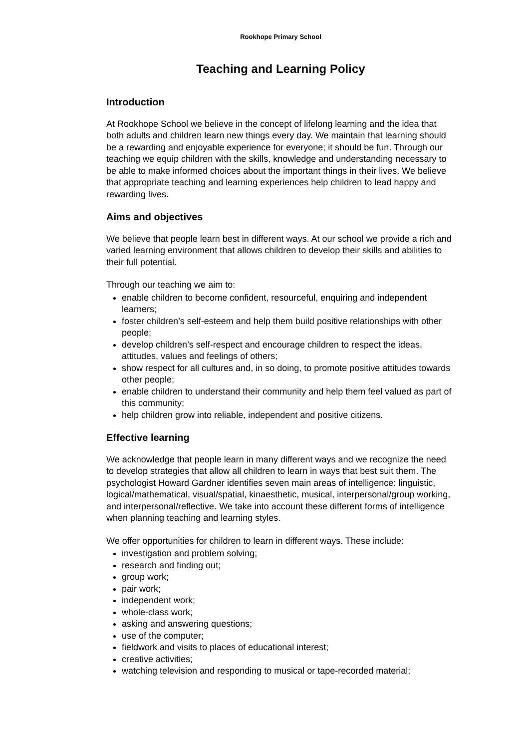Rookhope Primary School
Teaching and Learning Policy
Introduction
At Rookhope School we believe in the concept of lifelong learning and the idea that both adults and children learn new things every day. We maintain that learning should be a rewarding and enjoyable experience for everyone; it should be fun. Through our teaching we equip children with the skills, knowledge and understanding necessary to be able to make informed choices about the important things in their lives. We believe that appropriate teaching and learning experiences help children to lead happy and rewarding lives.
Aims and objectives
We believe that people learn best in different ways. At our school we provide a rich and varied learning environment that allows children to develop their skills and abilities to their full potential.
Through our teaching we aim to:
enable children to become confident, resourceful, enquiring and independent learners;
foster children’s self-esteem and help them build positive relationships with other people;
develop children’s self-respect and encourage children to respect the ideas, attitudes, values and feelings of others;
show respect for all cultures and, in so doing, to promote positive attitudes towards other people;
enable children to understand their community and help them feel valued as part of this community;
help children grow into reliable, independent and positive citizens.
Effective learning
We acknowledge that people learn in many different ways and we recognize the need to develop strategies that allow all children to learn in ways that best suit them. The psychologist Howard Gardner identifies seven main areas of intelligence: linguistic, logical/mathematical, visual/spatial, kinaesthetic, musical, interpersonal/group working, and interpersonal/reflective. We take into account these different forms of intelligence when planning teaching and learning styles.
We offer opportunities for children to learn in different ways. These include:
investigation and problem solving;
research and finding out;
group work;
pair work;
independent work;
whole-class work;
asking and answering questions;
use of the computer;
fieldwork and visits to places of educational interest;
creative activities;
watching television and responding to musical or tape-recorded material;